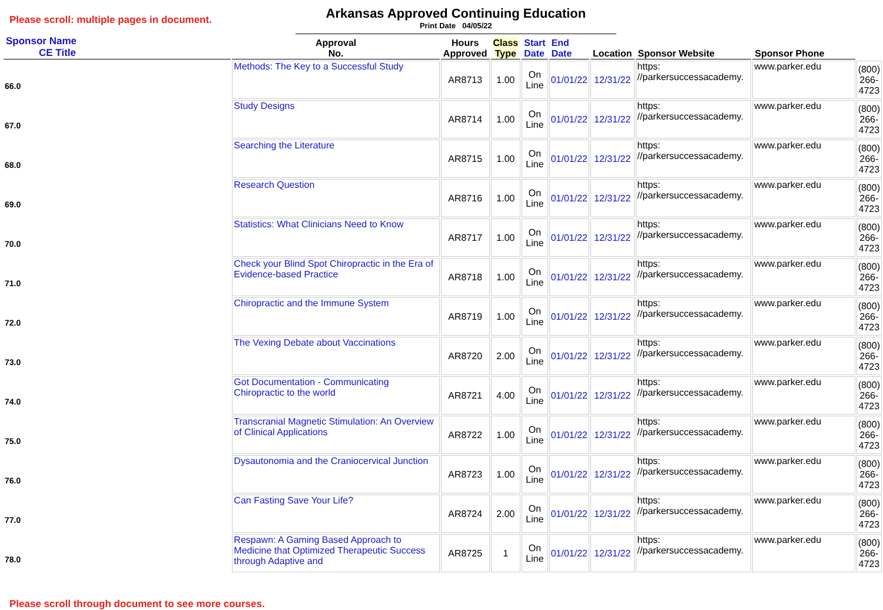Please scroll: multiple pages in document.
Arkansas Approved Continuing Education
Print Date 04/05/22
| Sponsor Name CE Title | Approval No. | Hours Approved | Class Type | Start Date | End Date | Location | Sponsor Website | Sponsor Phone | |
| --- | --- | --- | --- | --- | --- | --- | --- | --- | --- |
| 66.0 | Methods: The Key to a Successful Study | AR8713 | 1.00 | On Line | 01/01/22 | 12/31/22 | https: //parkersuccessacademy. | www.parker.edu | (800) 266-4723 |
| 67.0 | Study Designs | AR8714 | 1.00 | On Line | 01/01/22 | 12/31/22 | https: //parkersuccessacademy. | www.parker.edu | (800) 266-4723 |
| 68.0 | Searching the Literature | AR8715 | 1.00 | On Line | 01/01/22 | 12/31/22 | https: //parkersuccessacademy. | www.parker.edu | (800) 266-4723 |
| 69.0 | Research Question | AR8716 | 1.00 | On Line | 01/01/22 | 12/31/22 | https: //parkersuccessacademy. | www.parker.edu | (800) 266-4723 |
| 70.0 | Statistics: What Clinicians Need to Know | AR8717 | 1.00 | On Line | 01/01/22 | 12/31/22 | https: //parkersuccessacademy. | www.parker.edu | (800) 266-4723 |
| 71.0 | Check your Blind Spot Chiropractic in the Era of Evidence-based Practice | AR8718 | 1.00 | On Line | 01/01/22 | 12/31/22 | https: //parkersuccessacademy. | www.parker.edu | (800) 266-4723 |
| 72.0 | Chiropractic and the Immune System | AR8719 | 1.00 | On Line | 01/01/22 | 12/31/22 | https: //parkersuccessacademy. | www.parker.edu | (800) 266-4723 |
| 73.0 | The Vexing Debate about Vaccinations | AR8720 | 2.00 | On Line | 01/01/22 | 12/31/22 | https: //parkersuccessacademy. | www.parker.edu | (800) 266-4723 |
| 74.0 | Got Documentation - Communicating Chiropractic to the world | AR8721 | 4.00 | On Line | 01/01/22 | 12/31/22 | https: //parkersuccessacademy. | www.parker.edu | (800) 266-4723 |
| 75.0 | Transcranial Magnetic Stimulation: An Overview of Clinical Applications | AR8722 | 1.00 | On Line | 01/01/22 | 12/31/22 | https: //parkersuccessacademy. | www.parker.edu | (800) 266-4723 |
| 76.0 | Dysautonomia and the Craniocervical Junction | AR8723 | 1.00 | On Line | 01/01/22 | 12/31/22 | https: //parkersuccessacademy. | www.parker.edu | (800) 266-4723 |
| 77.0 | Can Fasting Save Your Life? | AR8724 | 2.00 | On Line | 01/01/22 | 12/31/22 | https: //parkersuccessacademy. | www.parker.edu | (800) 266-4723 |
| 78.0 | Respawn: A Gaming Based Approach to Medicine that Optimized Therapeutic Success through Adaptive and | AR8725 | 1 | On Line | 01/01/22 | 12/31/22 | https: //parkersuccessacademy. | www.parker.edu | (800) 266-4723 |
Please scroll through document to see more courses.